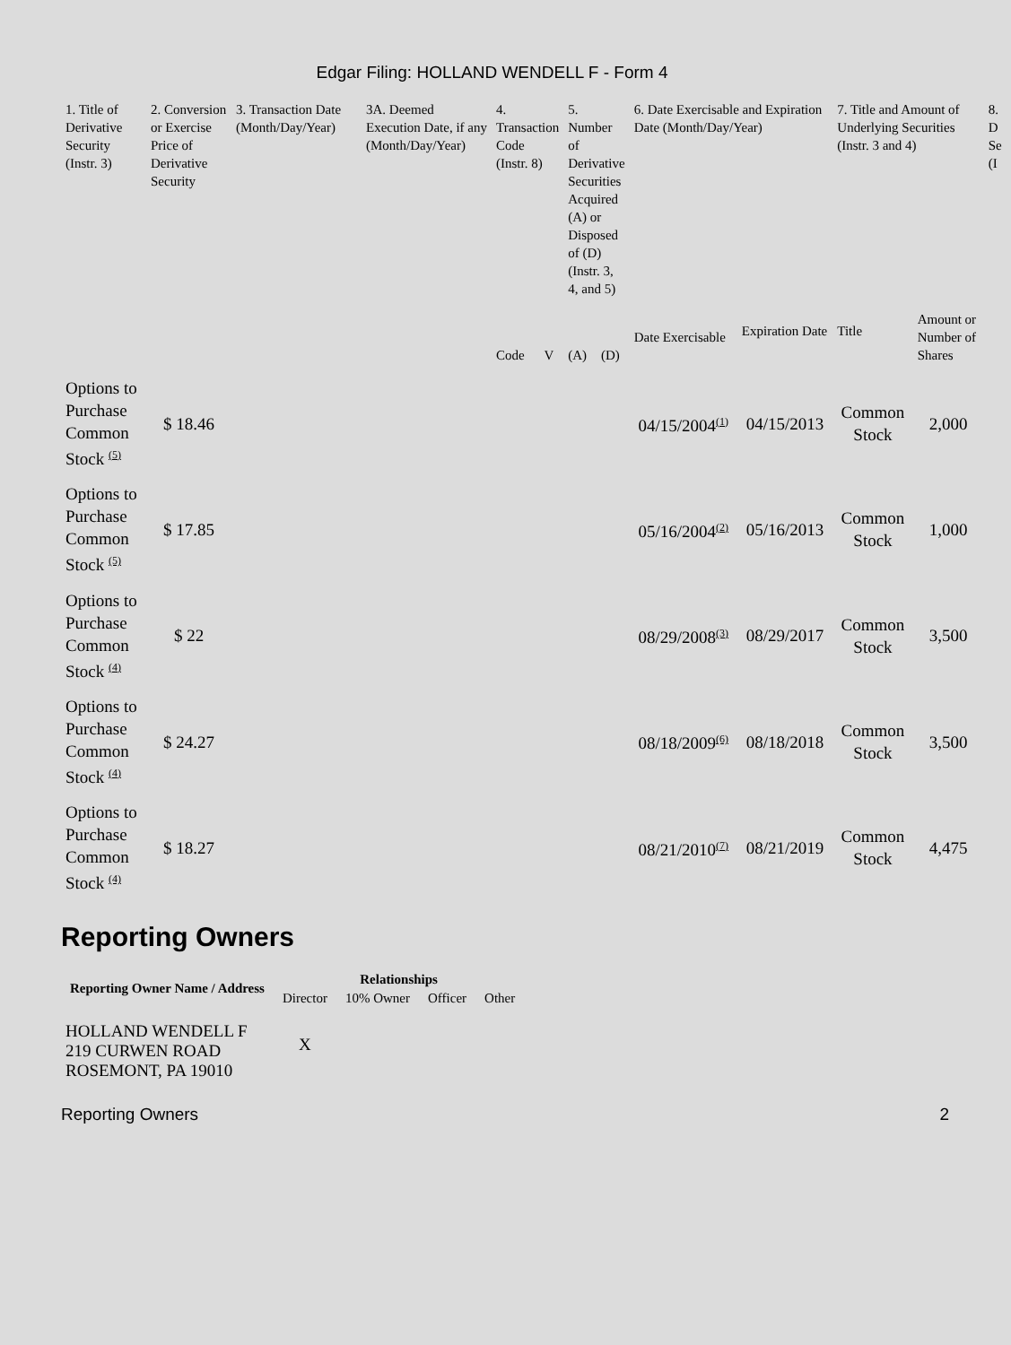Edgar Filing: HOLLAND WENDELL F - Form 4
| 1. Title of Derivative Security (Instr. 3) | 2. Conversion or Exercise Price of Derivative Security | 3. Transaction Date (Month/Day/Year) | 3A. Deemed Execution Date, if any (Month/Day/Year) | 4. Transaction Code (Instr. 8) | | 5. Number of Derivative Securities Acquired (A) or Disposed of (D) (Instr. 3, 4, and 5) | | 6. Date Exercisable and Expiration Date (Month/Day/Year) | | 7. Title and Amount of Underlying Securities (Instr. 3 and 4) | | 8. D Se (I |
| --- | --- | --- | --- | --- | --- | --- | --- | --- | --- | --- | --- | --- |
| | | | | Code | V | (A) | (D) | Date Exercisable | Expiration Date | Title | Amount or Number of Shares | |
| Options to Purchase Common Stock <sup>(5)</sup> | $ 18.46 | | | | | | | 04/15/2004<sup>(1)</sup> | 04/15/2013 | Common Stock | 2,000 | |
| Options to Purchase Common Stock <sup>(5)</sup> | $ 17.85 | | | | | | | 05/16/2004<sup>(2)</sup> | 05/16/2013 | Common Stock | 1,000 | |
| Options to Purchase Common Stock <sup>(4)</sup> | $ 22 | | | | | | | 08/29/2008<sup>(3)</sup> | 08/29/2017 | Common Stock | 3,500 | |
| Options to Purchase Common Stock <sup>(4)</sup> | $ 24.27 | | | | | | | 08/18/2009<sup>(6)</sup> | 08/18/2018 | Common Stock | 3,500 | |
| Options to Purchase Common Stock <sup>(4)</sup> | $ 18.27 | | | | | | | 08/21/2010<sup>(7)</sup> | 08/21/2019 | Common Stock | 4,475 | |
Reporting Owners
| Reporting Owner Name / Address | Relationships | | | |
| --- | --- | --- | --- | --- |
| | Director | 10% Owner | Officer | Other |
| HOLLAND WENDELL F 219 CURWEN ROAD ROSEMONT, PA 19010 | X | | | |
Reporting Owners 2